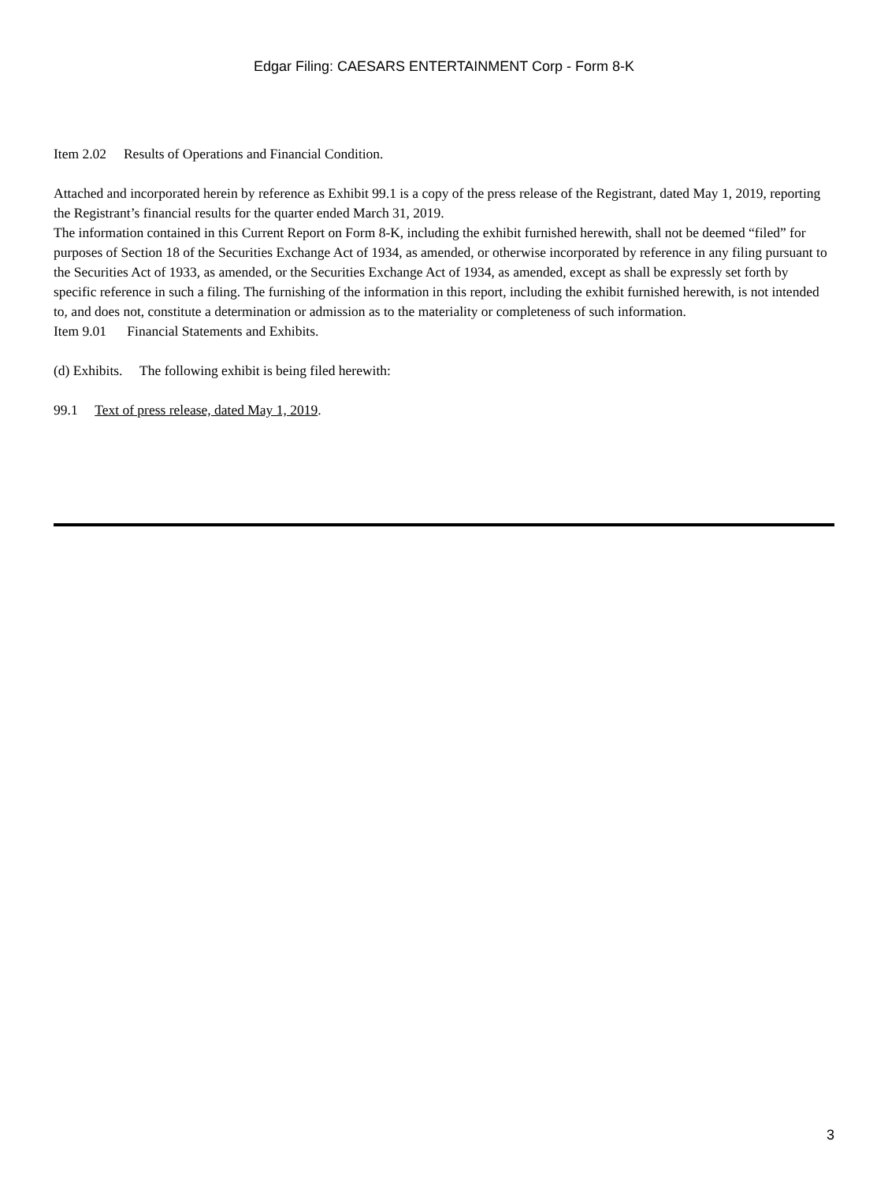Edgar Filing: CAESARS ENTERTAINMENT Corp - Form 8-K
Item 2.02 Results of Operations and Financial Condition.
Attached and incorporated herein by reference as Exhibit 99.1 is a copy of the press release of the Registrant, dated May 1, 2019, reporting the Registrant’s financial results for the quarter ended March 31, 2019.
The information contained in this Current Report on Form 8-K, including the exhibit furnished herewith, shall not be deemed “filed” for purposes of Section 18 of the Securities Exchange Act of 1934, as amended, or otherwise incorporated by reference in any filing pursuant to the Securities Act of 1933, as amended, or the Securities Exchange Act of 1934, as amended, except as shall be expressly set forth by specific reference in such a filing. The furnishing of the information in this report, including the exhibit furnished herewith, is not intended to, and does not, constitute a determination or admission as to the materiality or completeness of such information.
Item 9.01 Financial Statements and Exhibits.
(d) Exhibits. The following exhibit is being filed herewith:
99.1 Text of press release, dated May 1, 2019.
3